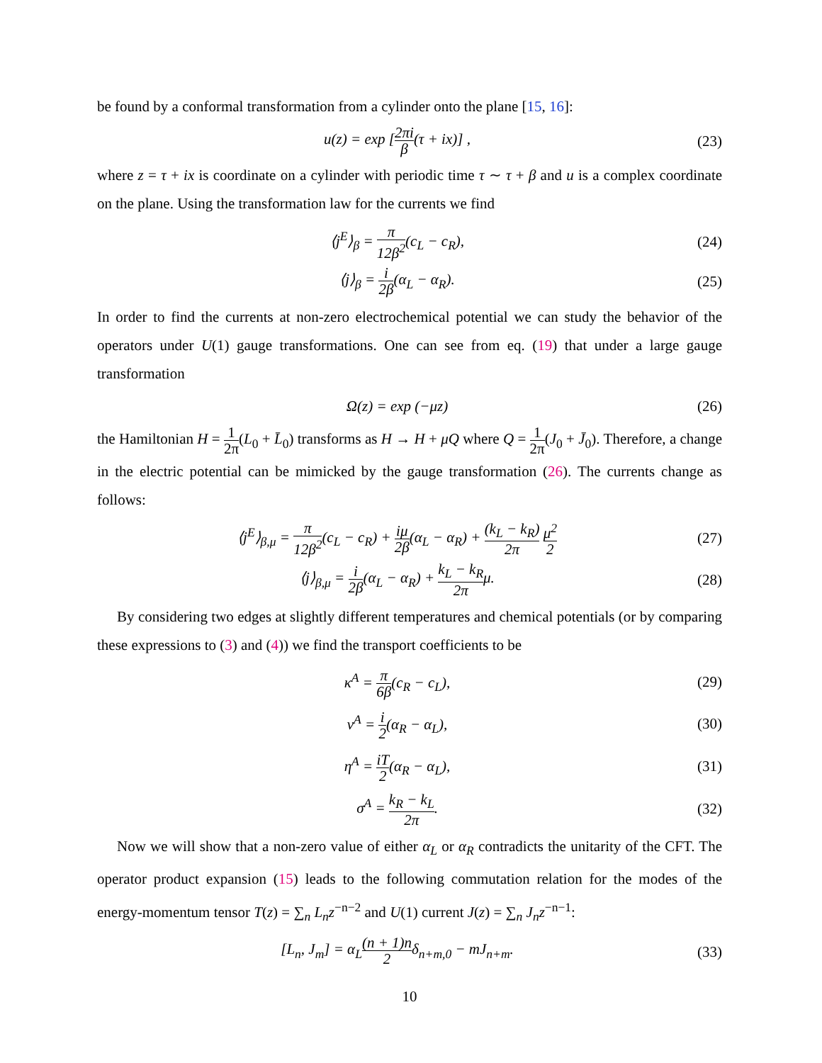be found by a conformal transformation from a cylinder onto the plane [15, 16]:
u(z) = exp [2πi β(τ + ix)] , (23)
where z = τ + ix is coordinate on a cylinder with periodic time τ ∼ τ + β and u is a complex coordinate on the plane. Using the transformation law for the currents we find
⟨j<sup>E</sup>⟩<sub>β</sub> = π 12β<sup>2</sup>(c<sub>L</sub> − c<sub>R</sub>), (24)
⟨j⟩<sub>β</sub> = i 2β(α<sub>L</sub> − α<sub>R</sub>). (25)
In order to find the currents at non-zero electrochemical potential we can study the behavior of the operators under U(1) gauge transformations. One can see from eq. (19) that under a large gauge transformation
Ω(z) = exp (−μz) (26)
the Hamiltonian H = 1 2π(L<sub>0</sub> + L̄<sub>0</sub>) transforms as H → H + μQ where Q = 1 2π(J<sub>0</sub> + J̄<sub>0</sub>). Therefore, a change in the electric potential can be mimicked by the gauge transformation (26). The currents change as follows:
⟨j<sup>E</sup>⟩<sub>β,μ</sub> = π 12β<sup>2</sup>(c<sub>L</sub> − c<sub>R</sub>) + iμ 2β(α<sub>L</sub> − α<sub>R</sub>) + (k<sub>L</sub> − k<sub>R</sub>) 2π μ<sup>2</sup> 2
(27)
⟨j⟩<sub>β,μ</sub> = i 2β(α<sub>L</sub> − α<sub>R</sub>) + k<sub>L</sub> − k<sub>R</sub> 2πμ.
(28)
By considering two edges at slightly different temperatures and chemical potentials (or by comparing these expressions to (3) and (4)) we find the transport coefficients to be
κ<sup>A</sup> = π 6β(c<sub>R</sub> − c<sub>L</sub>), (29)
ν<sup>A</sup> = i 2(α<sub>R</sub> − α<sub>L</sub>), (30)
η<sup>A</sup> = iT 2(α<sub>R</sub> − α<sub>L</sub>), (31)
σ<sup>A</sup> = k<sub>R</sub> − k<sub>L</sub> 2π. (32)
Now we will show that a non-zero value of either α<sub>L</sub> or α<sub>R</sub> contradicts the unitarity of the CFT. The operator product expansion (15) leads to the following commutation relation for the modes of the energy-momentum tensor T(z) = ∑<sub>n</sub> L<sub>n</sub>z<sup>−n−2</sup> and U(1) current J(z) = ∑<sub>n</sub> J<sub>n</sub>z<sup>−n−1</sup>:
[L<sub>n</sub>, J<sub>m</sub>] = α<sub>L</sub>(n + 1)n 2δ<sub>n+m,0</sub> − mJ<sub>n+m</sub>.
(33)
10